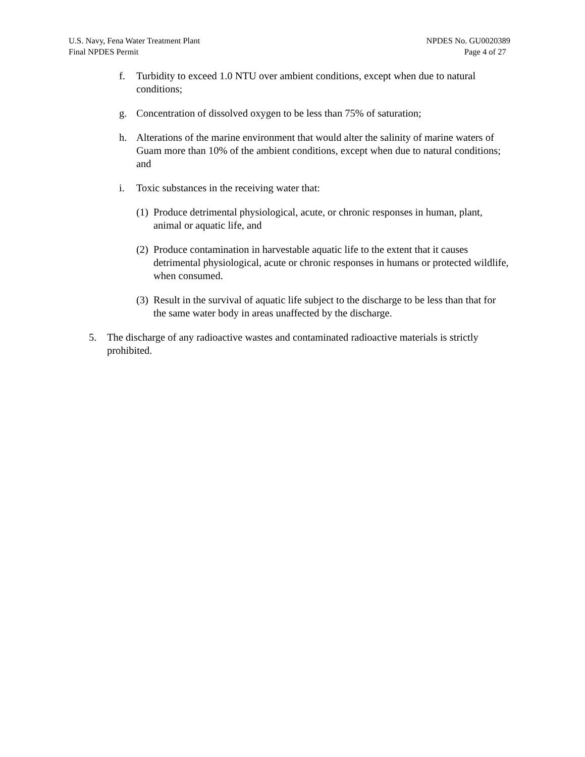U.S. Navy, Fena Water Treatment Plant
Final NPDES Permit
NPDES No. GU0020389
Page 4 of 27
f. Turbidity to exceed 1.0 NTU over ambient conditions, except when due to natural conditions;
g. Concentration of dissolved oxygen to be less than 75% of saturation;
h. Alterations of the marine environment that would alter the salinity of marine waters of Guam more than 10% of the ambient conditions, except when due to natural conditions; and
i. Toxic substances in the receiving water that:
(1) Produce detrimental physiological, acute, or chronic responses in human, plant, animal or aquatic life, and
(2) Produce contamination in harvestable aquatic life to the extent that it causes detrimental physiological, acute or chronic responses in humans or protected wildlife, when consumed.
(3) Result in the survival of aquatic life subject to the discharge to be less than that for the same water body in areas unaffected by the discharge.
5. The discharge of any radioactive wastes and contaminated radioactive materials is strictly prohibited.